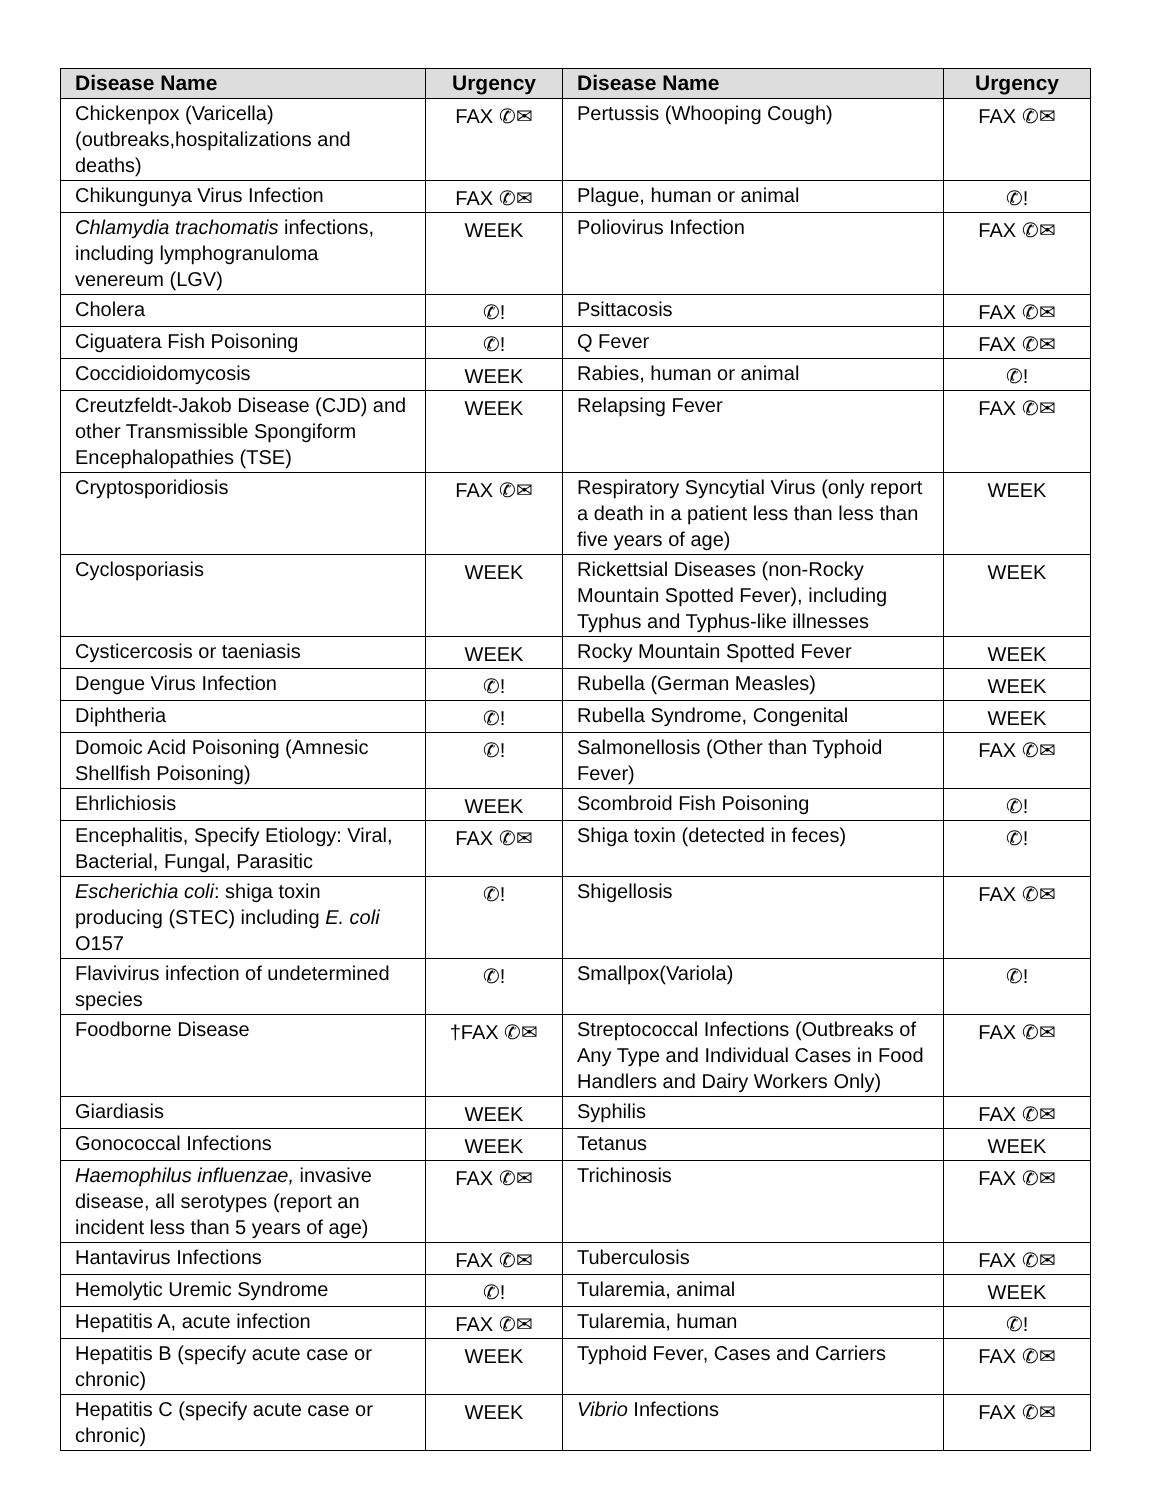| Disease Name | Urgency | Disease Name | Urgency |
| --- | --- | --- | --- |
| Chickenpox (Varicella) (outbreaks,hospitalizations and deaths) | FAX ✆✉ | Pertussis (Whooping Cough) | FAX ✆✉ |
| Chikungunya Virus Infection | FAX ✆✉ | Plague, human or animal | ✆! |
| Chlamydia trachomatis infections, including lymphogranuloma venereum (LGV) | WEEK | Poliovirus Infection | FAX ✆✉ |
| Cholera | ✆! | Psittacosis | FAX ✆✉ |
| Ciguatera Fish Poisoning | ✆! | Q Fever | FAX ✆✉ |
| Coccidioidomycosis | WEEK | Rabies, human or animal | ✆! |
| Creutzfeldt-Jakob Disease (CJD) and other Transmissible Spongiform Encephalopathies (TSE) | WEEK | Relapsing Fever | FAX ✆✉ |
| Cryptosporidiosis | FAX ✆✉ | Respiratory Syncytial Virus (only report a death in a patient less than less than five years of age) | WEEK |
| Cyclosporiasis | WEEK | Rickettsial Diseases (non-Rocky Mountain Spotted Fever), including Typhus and Typhus-like illnesses | WEEK |
| Cysticercosis or taeniasis | WEEK | Rocky Mountain Spotted Fever | WEEK |
| Dengue Virus Infection | ✆! | Rubella (German Measles) | WEEK |
| Diphtheria | ✆! | Rubella Syndrome, Congenital | WEEK |
| Domoic Acid Poisoning (Amnesic Shellfish Poisoning) | ✆! | Salmonellosis (Other than Typhoid Fever) | FAX ✆✉ |
| Ehrlichiosis | WEEK | Scombroid Fish Poisoning | ✆! |
| Encephalitis, Specify Etiology: Viral, Bacterial, Fungal, Parasitic | FAX ✆✉ | Shiga toxin (detected in feces) | ✆! |
| Escherichia coli : shiga toxin producing (STEC) including E. coli O157 | ✆! | Shigellosis | FAX ✆✉ |
| Flavivirus infection of undetermined species | ✆! | Smallpox(Variola) | ✆! |
| Foodborne Disease | †FAX ✆✉ | Streptococcal Infections (Outbreaks of Any Type and Individual Cases in Food Handlers and Dairy Workers Only) | FAX ✆✉ |
| Giardiasis | WEEK | Syphilis | FAX ✆✉ |
| Gonococcal Infections | WEEK | Tetanus | WEEK |
| Haemophilus influenzae, invasive disease, all serotypes (report an incident less than 5 years of age) | FAX ✆✉ | Trichinosis | FAX ✆✉ |
| Hantavirus Infections | FAX ✆✉ | Tuberculosis | FAX ✆✉ |
| Hemolytic Uremic Syndrome | ✆! | Tularemia, animal | WEEK |
| Hepatitis A, acute infection | FAX ✆✉ | Tularemia, human | ✆! |
| Hepatitis B (specify acute case or chronic) | WEEK | Typhoid Fever, Cases and Carriers | FAX ✆✉ |
| Hepatitis C (specify acute case or chronic) | WEEK | Vibrio Infections | FAX ✆✉ |